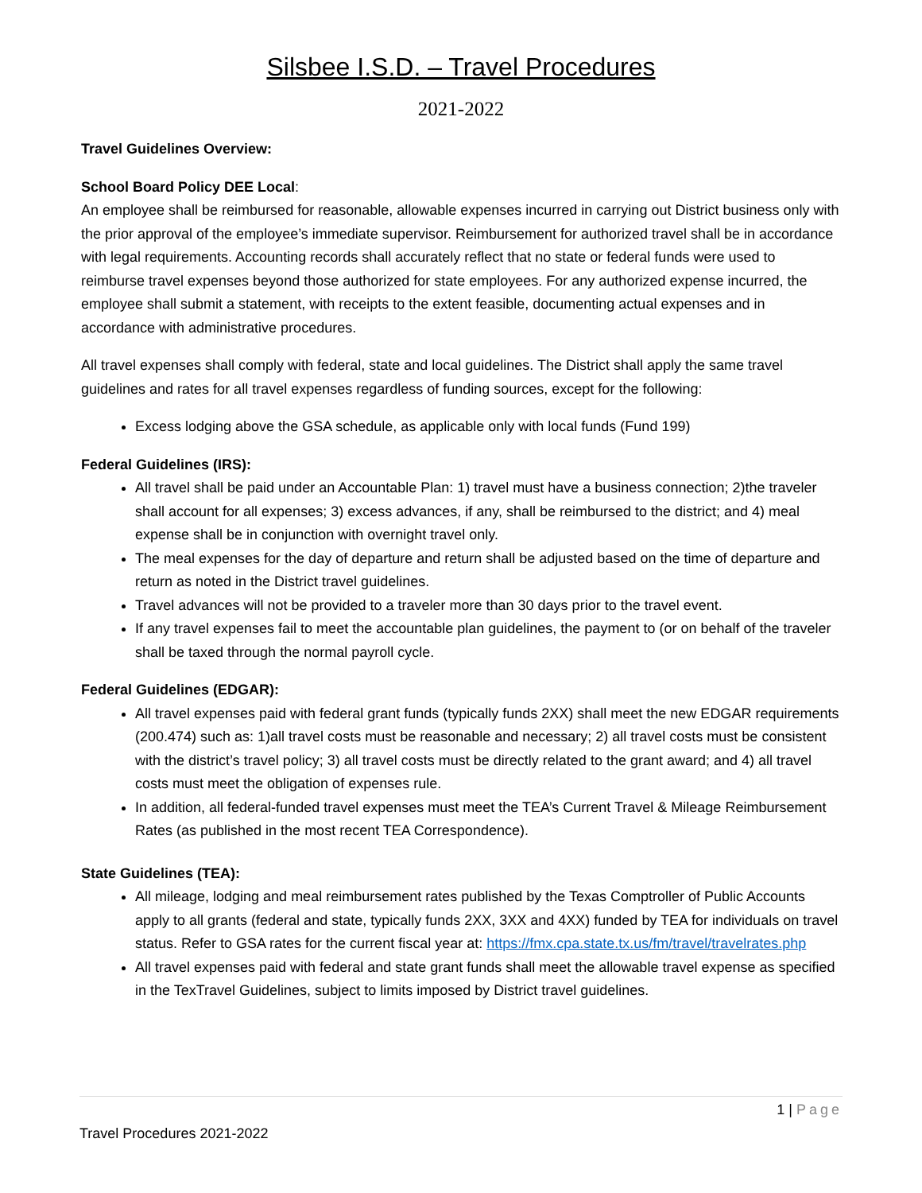Silsbee I.S.D. – Travel Procedures
2021-2022
Travel Guidelines Overview:
School Board Policy DEE Local:
An employee shall be reimbursed for reasonable, allowable expenses incurred in carrying out District business only with the prior approval of the employee’s immediate supervisor. Reimbursement for authorized travel shall be in accordance with legal requirements. Accounting records shall accurately reflect that no state or federal funds were used to reimburse travel expenses beyond those authorized for state employees. For any authorized expense incurred, the employee shall submit a statement, with receipts to the extent feasible, documenting actual expenses and in accordance with administrative procedures.
All travel expenses shall comply with federal, state and local guidelines. The District shall apply the same travel guidelines and rates for all travel expenses regardless of funding sources, except for the following:
Excess lodging above the GSA schedule, as applicable only with local funds (Fund 199)
Federal Guidelines (IRS):
All travel shall be paid under an Accountable Plan: 1) travel must have a business connection; 2)the traveler shall account for all expenses; 3) excess advances, if any, shall be reimbursed to the district; and 4) meal expense shall be in conjunction with overnight travel only.
The meal expenses for the day of departure and return shall be adjusted based on the time of departure and return as noted in the District travel guidelines.
Travel advances will not be provided to a traveler more than 30 days prior to the travel event.
If any travel expenses fail to meet the accountable plan guidelines, the payment to (or on behalf of the traveler shall be taxed through the normal payroll cycle.
Federal Guidelines (EDGAR):
All travel expenses paid with federal grant funds (typically funds 2XX) shall meet the new EDGAR requirements (200.474) such as: 1)all travel costs must be reasonable and necessary; 2) all travel costs must be consistent with the district’s travel policy; 3) all travel costs must be directly related to the grant award; and 4) all travel costs must meet the obligation of expenses rule.
In addition, all federal-funded travel expenses must meet the TEA’s Current Travel & Mileage Reimbursement Rates (as published in the most recent TEA Correspondence).
State Guidelines (TEA):
All mileage, lodging and meal reimbursement rates published by the Texas Comptroller of Public Accounts apply to all grants (federal and state, typically funds 2XX, 3XX and 4XX) funded by TEA for individuals on travel status. Refer to GSA rates for the current fiscal year at: https://fmx.cpa.state.tx.us/fm/travel/travelrates.php
All travel expenses paid with federal and state grant funds shall meet the allowable travel expense as specified in the TexTravel Guidelines, subject to limits imposed by District travel guidelines.
1 | Page
Travel Procedures 2021-2022